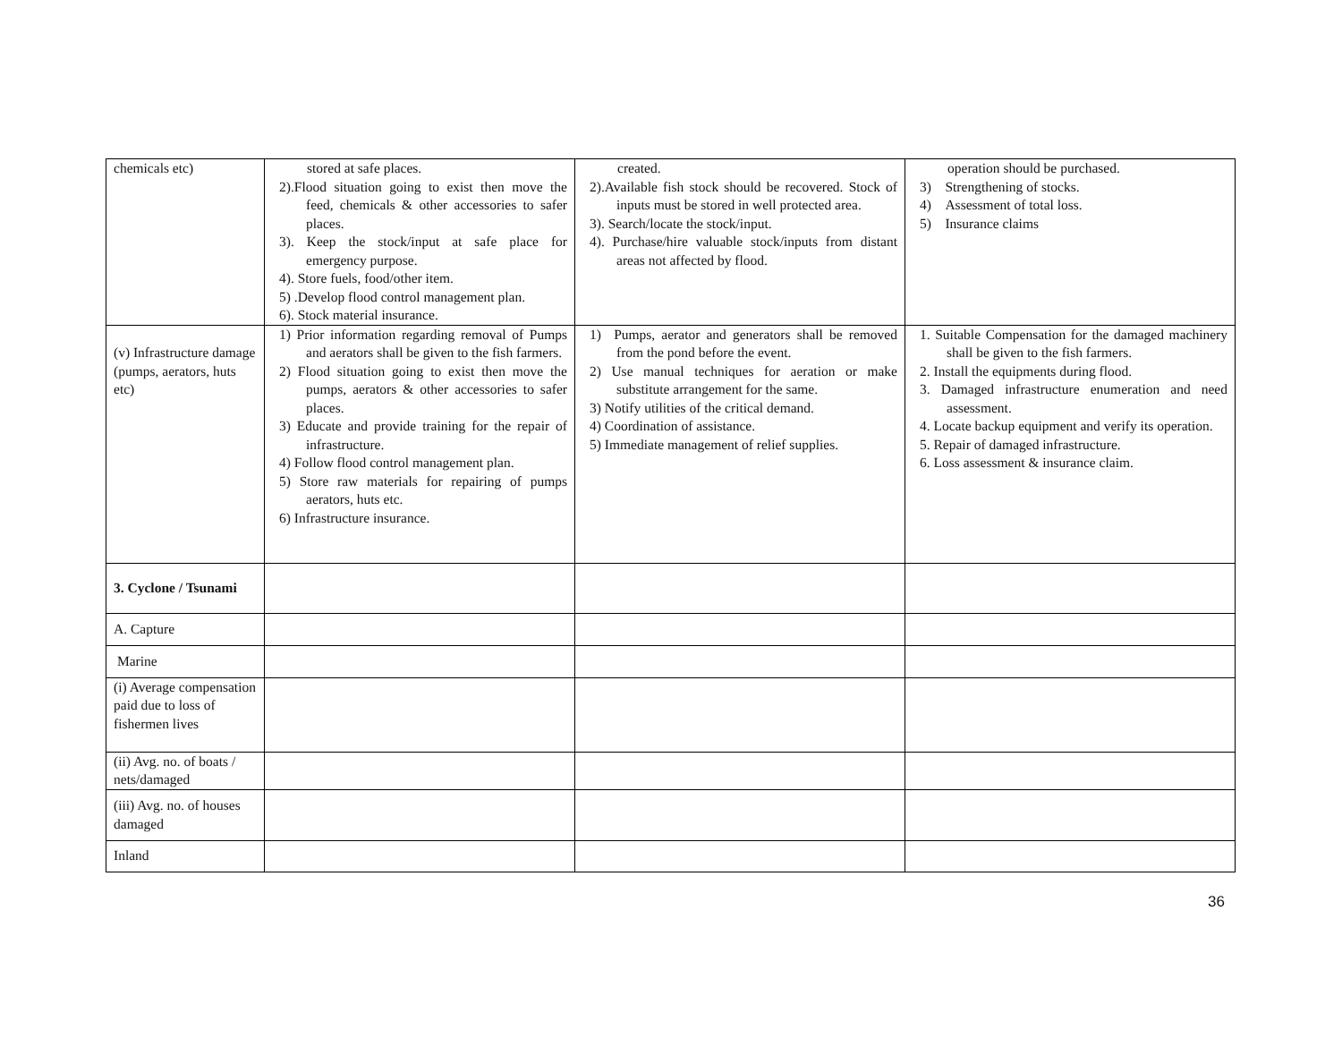| chemicals etc) | stored at safe places. 2).Flood situation going to exist then move the feed, chemicals & other accessories to safer places. 3). Keep the stock/input at safe place for emergency purpose. 4). Store fuels, food/other item. 5) .Develop flood control management plan. 6). Stock material insurance. | created. 2).Available fish stock should be recovered. Stock of inputs must be stored in well protected area. 3). Search/locate the stock/input. 4). Purchase/hire valuable stock/inputs from distant areas not affected by flood. | operation should be purchased. 3) Strengthening of stocks. 4) Assessment of total loss. 5) Insurance claims |
| (v) Infrastructure damage (pumps, aerators, huts etc) | 1) Prior information regarding removal of Pumps and aerators shall be given to the fish farmers. 2) Flood situation going to exist then move the pumps, aerators & other accessories to safer places. 3) Educate and provide training for the repair of infrastructure. 4) Follow flood control management plan. 5) Store raw materials for repairing of pumps aerators, huts etc. 6) Infrastructure insurance. | 1) Pumps, aerator and generators shall be removed from the pond before the event. 2) Use manual techniques for aeration or make substitute arrangement for the same. 3) Notify utilities of the critical demand. 4) Coordination of assistance. 5) Immediate management of relief supplies. | 1. Suitable Compensation for the damaged machinery shall be given to the fish farmers. 2. Install the equipments during flood. 3. Damaged infrastructure enumeration and need assessment. 4. Locate backup equipment and verify its operation. 5. Repair of damaged infrastructure. 6. Loss assessment & insurance claim. |
| 3. Cyclone / Tsunami | | | |
| A. Capture | | | |
| Marine | | | |
| (i) Average compensation paid due to loss of fishermen lives | | | |
| (ii) Avg. no. of boats / nets/damaged | | | |
| (iii) Avg. no. of houses damaged | | | |
| Inland | | | |
36